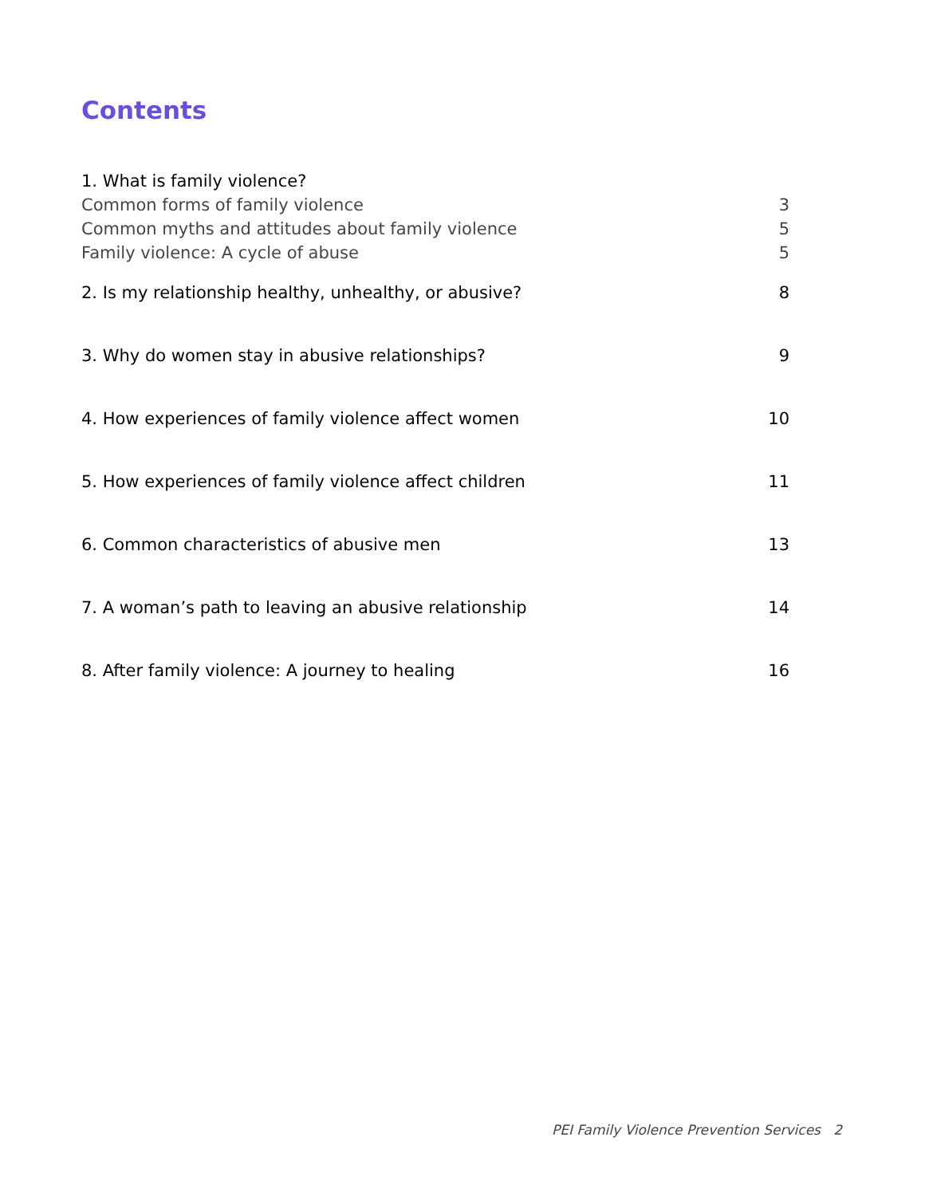Contents
1. What is family violence?
Common forms of family violence 3
Common myths and attitudes about family violence 5
Family violence: A cycle of abuse 5
2. Is my relationship healthy, unhealthy, or abusive? 8
3. Why do women stay in abusive relationships? 9
4. How experiences of family violence affect women 10
5. How experiences of family violence affect children 11
6. Common characteristics of abusive men 13
7. A woman’s path to leaving an abusive relationship 14
8. After family violence: A journey to healing 16
PEI Family Violence Prevention Services 2